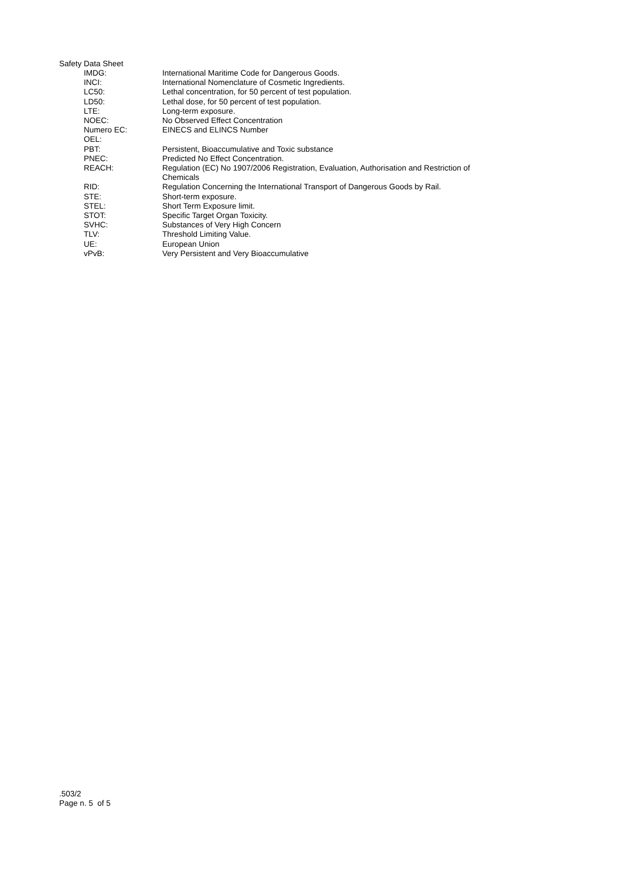Safety Data Sheet
| IMDG: | International Maritime Code for Dangerous Goods. |
| INCI: | International Nomenclature of Cosmetic Ingredients. |
| LC50: | Lethal concentration, for 50 percent of test population. |
| LD50: | Lethal dose, for 50 percent of test population. |
| LTE: | Long-term exposure. |
| NOEC: | No Observed Effect Concentration |
| Numero EC: | EINECS and ELINCS Number |
| OEL: | |
| PBT: | Persistent, Bioaccumulative and Toxic substance |
| PNEC: | Predicted No Effect Concentration. |
| REACH: | Regulation (EC) No 1907/2006 Registration, Evaluation, Authorisation and Restriction of Chemicals |
| RID: | Regulation Concerning the International Transport of Dangerous Goods by Rail. |
| STE: | Short-term exposure. |
| STEL: | Short Term Exposure limit. |
| STOT: | Specific Target Organ Toxicity. |
| SVHC: | Substances of Very High Concern |
| TLV: | Threshold Limiting Value. |
| UE: | European Union |
| vPvB: | Very Persistent and Very Bioaccumulative |
.503/2
Page n. 5 of 5